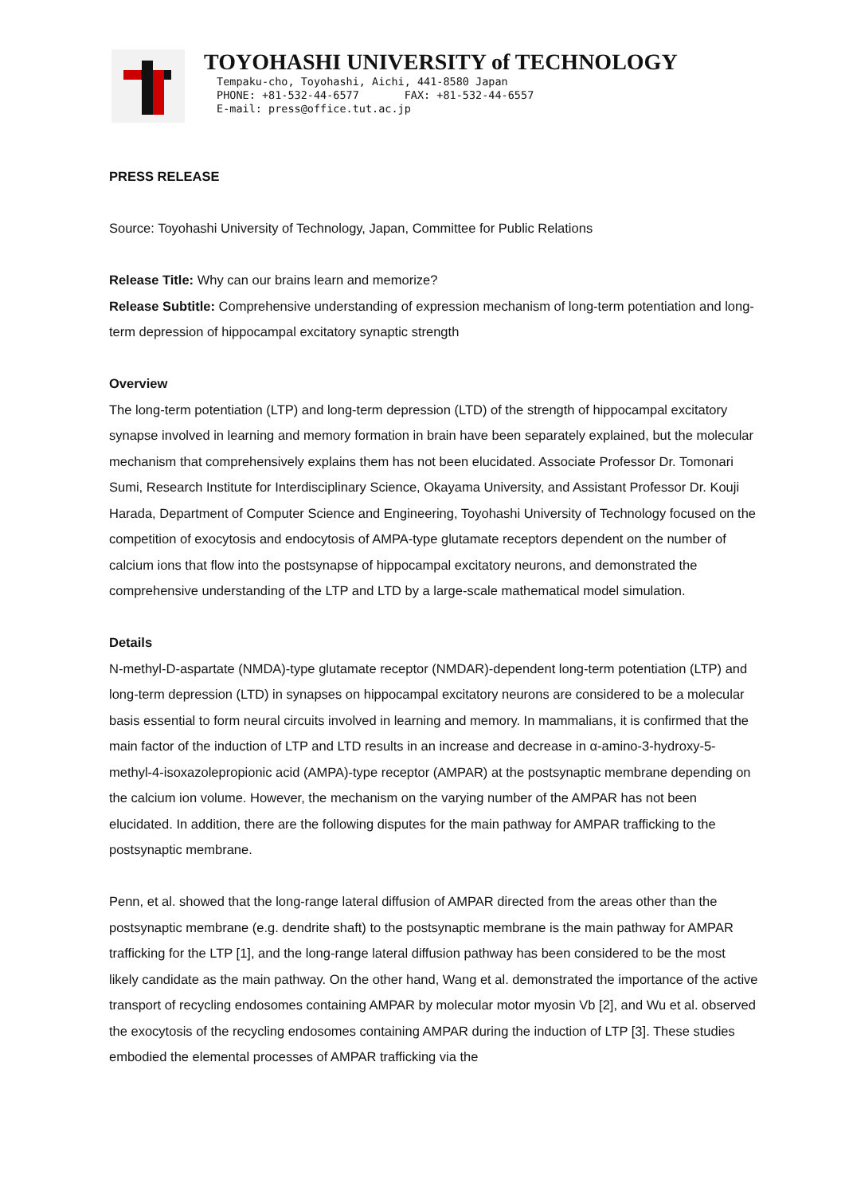TOYOHASHI UNIVERSITY of TECHNOLOGY
Tempaku-cho, Toyohashi, Aichi, 441-8580 Japan
PHONE: +81-532-44-6577 FAX: +81-532-44-6557
E-mail: press@office.tut.ac.jp
PRESS RELEASE
Source: Toyohashi University of Technology, Japan, Committee for Public Relations
Release Title: Why can our brains learn and memorize?
Release Subtitle: Comprehensive understanding of expression mechanism of long-term potentiation and long-term depression of hippocampal excitatory synaptic strength
Overview
The long-term potentiation (LTP) and long-term depression (LTD) of the strength of hippocampal excitatory synapse involved in learning and memory formation in brain have been separately explained, but the molecular mechanism that comprehensively explains them has not been elucidated. Associate Professor Dr. Tomonari Sumi, Research Institute for Interdisciplinary Science, Okayama University, and Assistant Professor Dr. Kouji Harada, Department of Computer Science and Engineering, Toyohashi University of Technology focused on the competition of exocytosis and endocytosis of AMPA-type glutamate receptors dependent on the number of calcium ions that flow into the postsynapse of hippocampal excitatory neurons, and demonstrated the comprehensive understanding of the LTP and LTD by a large-scale mathematical model simulation.
Details
N-methyl-D-aspartate (NMDA)-type glutamate receptor (NMDAR)-dependent long-term potentiation (LTP) and long-term depression (LTD) in synapses on hippocampal excitatory neurons are considered to be a molecular basis essential to form neural circuits involved in learning and memory. In mammalians, it is confirmed that the main factor of the induction of LTP and LTD results in an increase and decrease in α-amino-3-hydroxy-5-methyl-4-isoxazolepropionic acid (AMPA)-type receptor (AMPAR) at the postsynaptic membrane depending on the calcium ion volume. However, the mechanism on the varying number of the AMPAR has not been elucidated. In addition, there are the following disputes for the main pathway for AMPAR trafficking to the postsynaptic membrane.
Penn, et al. showed that the long-range lateral diffusion of AMPAR directed from the areas other than the postsynaptic membrane (e.g. dendrite shaft) to the postsynaptic membrane is the main pathway for AMPAR trafficking for the LTP [1], and the long-range lateral diffusion pathway has been considered to be the most likely candidate as the main pathway. On the other hand, Wang et al. demonstrated the importance of the active transport of recycling endosomes containing AMPAR by molecular motor myosin Vb [2], and Wu et al. observed the exocytosis of the recycling endosomes containing AMPAR during the induction of LTP [3]. These studies embodied the elemental processes of AMPAR trafficking via the